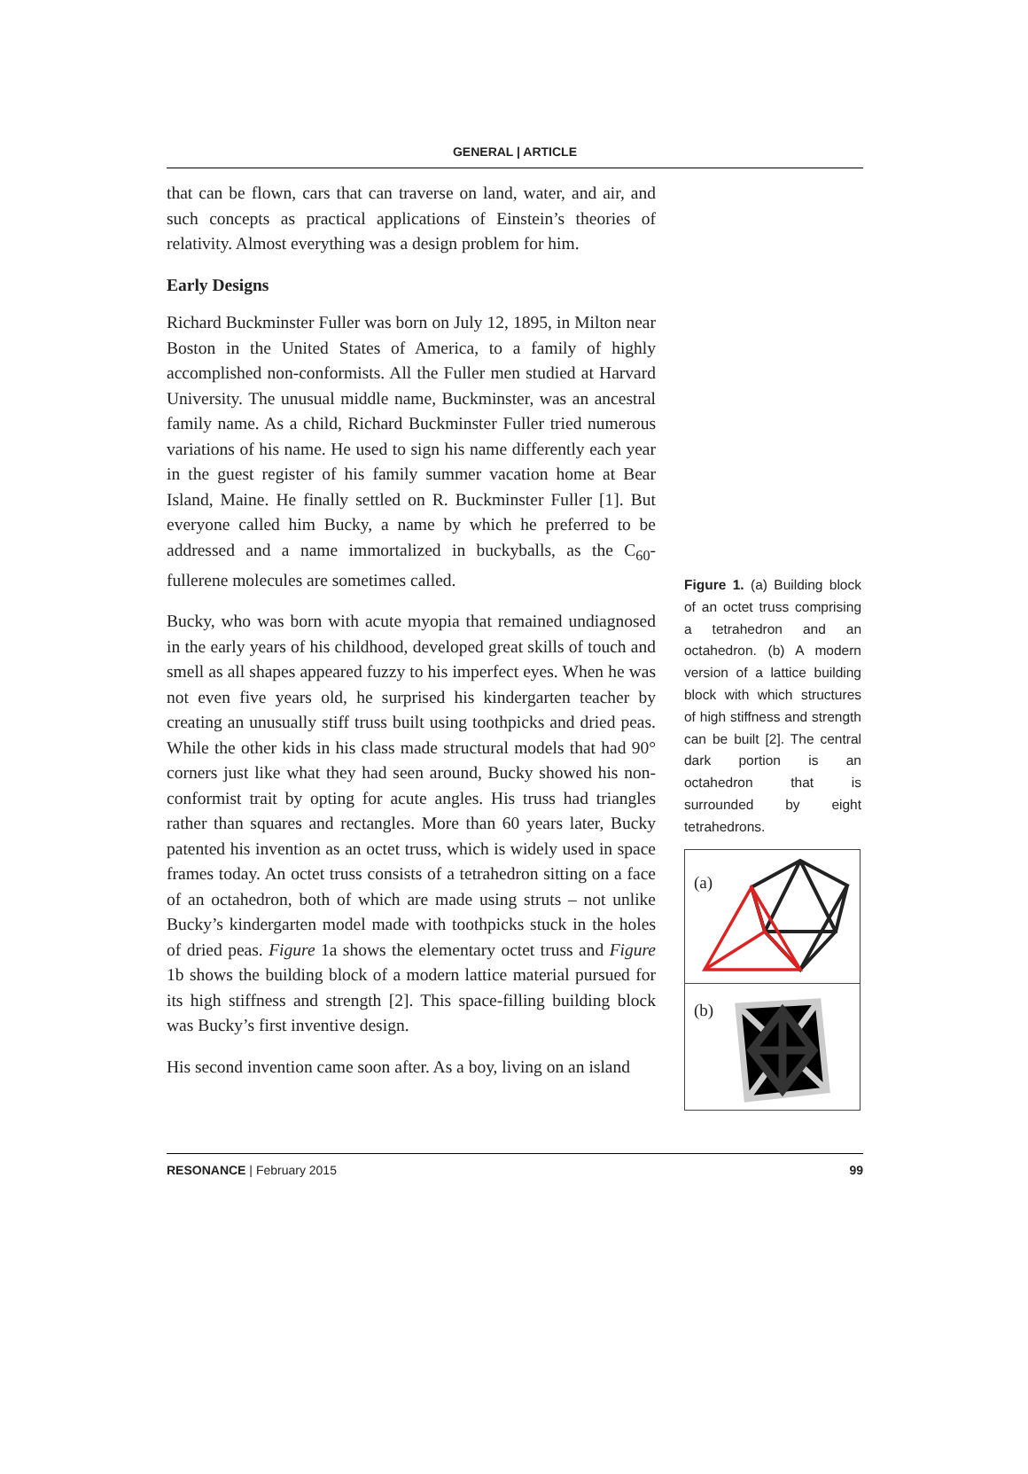GENERAL | ARTICLE
that can be flown, cars that can traverse on land, water, and air, and such concepts as practical applications of Einstein’s theories of relativity. Almost everything was a design problem for him.
Early Designs
Richard Buckminster Fuller was born on July 12, 1895, in Milton near Boston in the United States of America, to a family of highly accomplished non-conformists. All the Fuller men studied at Harvard University. The unusual middle name, Buckminster, was an ancestral family name. As a child, Richard Buckminster Fuller tried numerous variations of his name. He used to sign his name differently each year in the guest register of his family summer vacation home at Bear Island, Maine. He finally settled on R. Buckminster Fuller [1]. But everyone called him Bucky, a name by which he preferred to be addressed and a name immortalized in buckyballs, as the C<sub>60</sub>-fullerene molecules are sometimes called.
Bucky, who was born with acute myopia that remained undiagnosed in the early years of his childhood, developed great skills of touch and smell as all shapes appeared fuzzy to his imperfect eyes. When he was not even five years old, he surprised his kindergarten teacher by creating an unusually stiff truss built using toothpicks and dried peas. While the other kids in his class made structural models that had 90° corners just like what they had seen around, Bucky showed his non-conformist trait by opting for acute angles. His truss had triangles rather than squares and rectangles. More than 60 years later, Bucky patented his invention as an octet truss, which is widely used in space frames today. An octet truss consists of a tetrahedron sitting on a face of an octahedron, both of which are made using struts – not unlike Bucky’s kindergarten model made with toothpicks stuck in the holes of dried peas. Figure 1a shows the elementary octet truss and Figure 1b shows the building block of a modern lattice material pursued for its high stiffness and strength [2]. This space-filling building block was Bucky’s first inventive design.
His second invention came soon after. As a boy, living on an island
Figure 1. (a) Building block of an octet truss comprising a tetrahedron and an octahedron. (b) A modern version of a lattice building block with which structures of high stiffness and strength can be built [2]. The central dark portion is an octahedron that is surrounded by eight tetrahedrons.
(a)
(b)
RESONANCE | February 2015 99